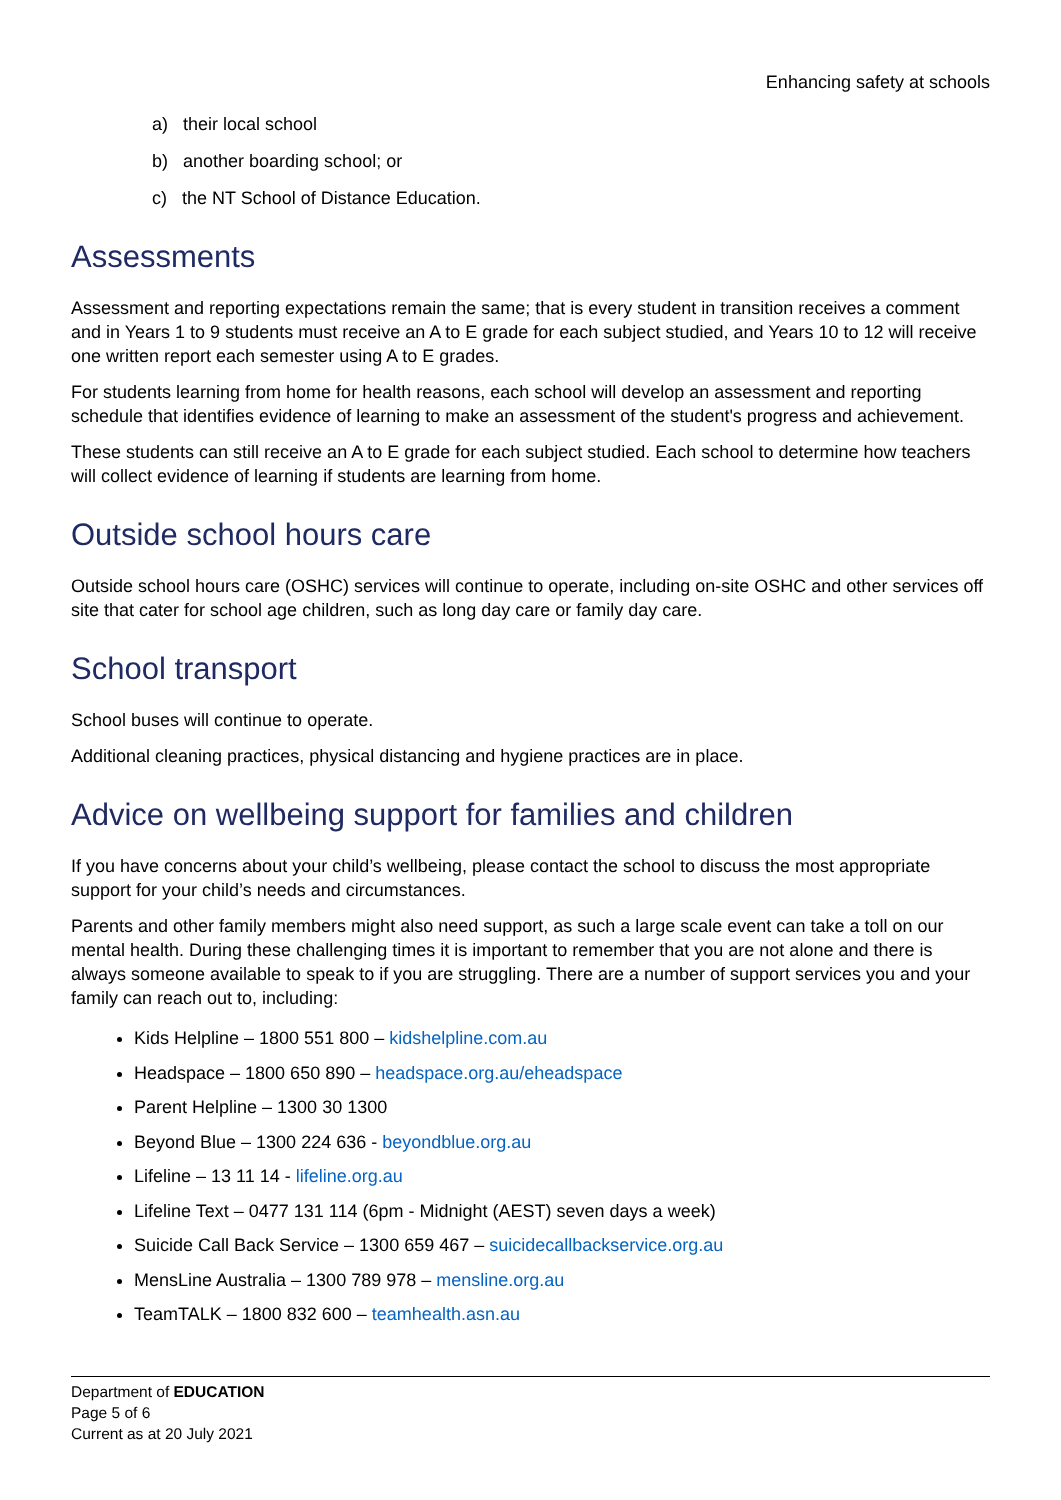Enhancing safety at schools
a) their local school
b) another boarding school; or
c) the NT School of Distance Education.
Assessments
Assessment and reporting expectations remain the same; that is every student in transition receives a comment and in Years 1 to 9 students must receive an A to E grade for each subject studied, and Years 10 to 12 will receive one written report each semester using A to E grades.
For students learning from home for health reasons, each school will develop an assessment and reporting schedule that identifies evidence of learning to make an assessment of the student's progress and achievement.
These students can still receive an A to E grade for each subject studied. Each school to determine how teachers will collect evidence of learning if students are learning from home.
Outside school hours care
Outside school hours care (OSHC) services will continue to operate, including on-site OSHC and other services off site that cater for school age children, such as long day care or family day care.
School transport
School buses will continue to operate.
Additional cleaning practices, physical distancing and hygiene practices are in place.
Advice on wellbeing support for families and children
If you have concerns about your child’s wellbeing, please contact the school to discuss the most appropriate support for your child’s needs and circumstances.
Parents and other family members might also need support, as such a large scale event can take a toll on our mental health. During these challenging times it is important to remember that you are not alone and there is always someone available to speak to if you are struggling. There are a number of support services you and your family can reach out to, including:
Kids Helpline – 1800 551 800 – kidshelpline.com.au
Headspace – 1800 650 890 – headspace.org.au/eheadspace
Parent Helpline – 1300 30 1300
Beyond Blue – 1300 224 636 - beyondblue.org.au
Lifeline – 13 11 14 - lifeline.org.au
Lifeline Text – 0477 131 114 (6pm - Midnight (AEST) seven days a week)
Suicide Call Back Service – 1300 659 467 – suicidecallbackservice.org.au
MensLine Australia – 1300 789 978 – mensline.org.au
TeamTALK – 1800 832 600 – teamhealth.asn.au
Department of EDUCATION
Page 5 of 6
Current as at 20 July 2021